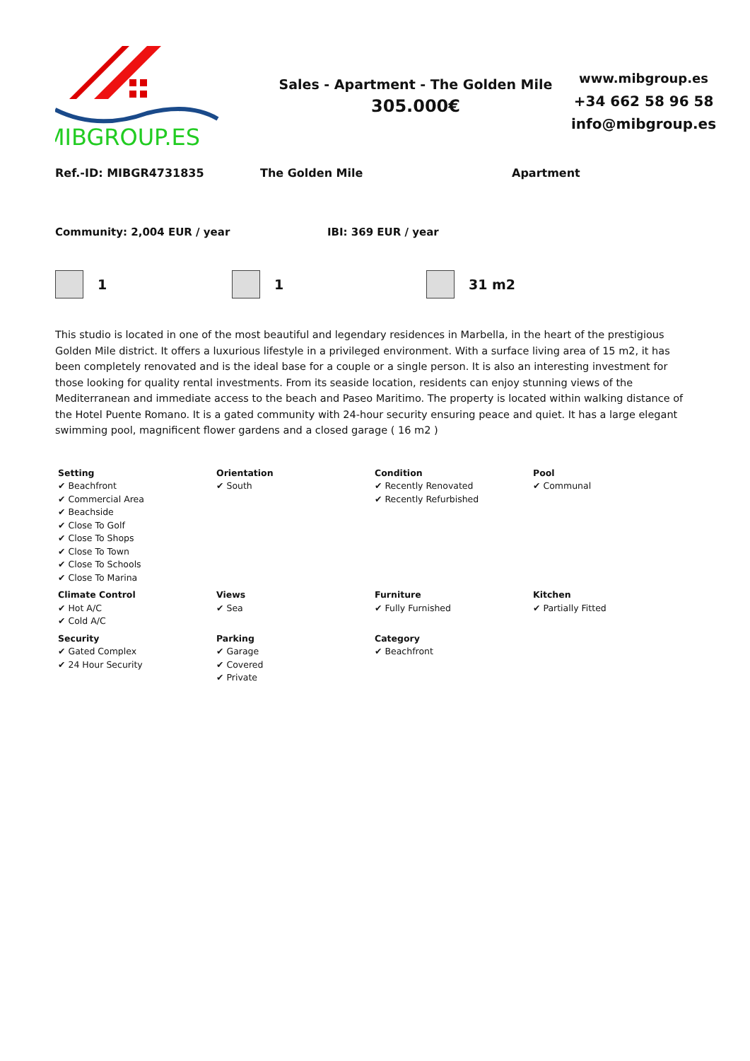MIBGROUP.ES
Sales - Apartment - The Golden Mile
305.000€
www.mibgroup.es
+34 662 58 96 58
info@mibgroup.es
Ref.-ID: MIBGR4731835 The Golden Mile Apartment
Community: 2,004 EUR / year IBI: 369 EUR / year
1 1 31 m2
This studio is located in one of the most beautiful and legendary residences in Marbella, in the heart of the prestigious Golden Mile district. It offers a luxurious lifestyle in a privileged environment. With a surface living area of 15 m2, it has been completely renovated and is the ideal base for a couple or a single person. It is also an interesting investment for those looking for quality rental investments. From its seaside location, residents can enjoy stunning views of the Mediterranean and immediate access to the beach and Paseo Maritimo. The property is located within walking distance of the Hotel Puente Romano. It is a gated community with 24-hour security ensuring peace and quiet. It has a large elegant swimming pool, magnificent flower gardens and a closed garage ( 16 m2 )
| Setting ✔ Beachfront ✔ Commercial Area ✔ Beachside ✔ Close To Golf ✔ Close To Shops ✔ Close To Town ✔ Close To Schools ✔ Close To Marina | Orientation ✔ South | Condition ✔ Recently Renovated ✔ Recently Refurbished | Pool ✔ Communal |
| Climate Control ✔ Hot A/C ✔ Cold A/C | Views ✔ Sea | Furniture ✔ Fully Furnished | Kitchen ✔ Partially Fitted |
| Security ✔ Gated Complex ✔ 24 Hour Security | Parking ✔ Garage ✔ Covered ✔ Private | Category ✔ Beachfront | |